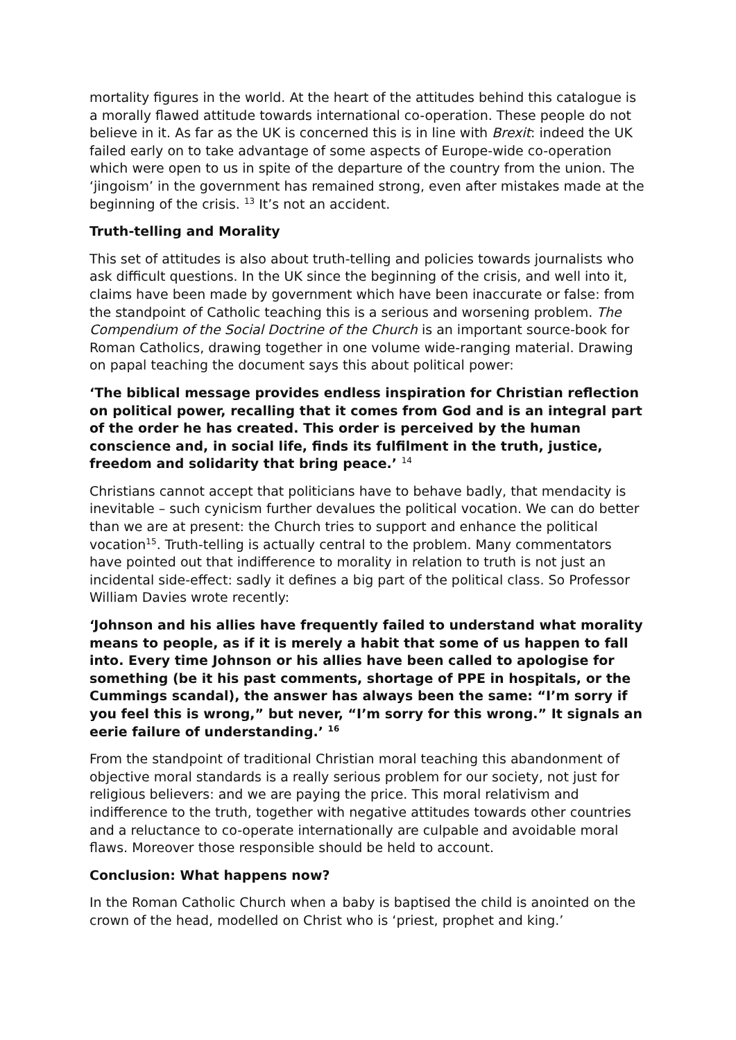mortality figures in the world. At the heart of the attitudes behind this catalogue is a morally flawed attitude towards international co-operation. These people do not believe in it. As far as the UK is concerned this is in line with Brexit: indeed the UK failed early on to take advantage of some aspects of Europe-wide co-operation which were open to us in spite of the departure of the country from the union. The ‘jingoism’ in the government has remained strong, even after mistakes made at the beginning of the crisis. <sup>13</sup> It’s not an accident.
Truth-telling and Morality
This set of attitudes is also about truth-telling and policies towards journalists who ask difficult questions. In the UK since the beginning of the crisis, and well into it, claims have been made by government which have been inaccurate or false: from the standpoint of Catholic teaching this is a serious and worsening problem. The Compendium of the Social Doctrine of the Church is an important source-book for Roman Catholics, drawing together in one volume wide-ranging material. Drawing on papal teaching the document says this about political power:
‘The biblical message provides endless inspiration for Christian reflection on political power, recalling that it comes from God and is an integral part of the order he has created. This order is perceived by the human conscience and, in social life, finds its fulfilment in the truth, justice, freedom and solidarity that bring peace.’ <sup>14</sup>
Christians cannot accept that politicians have to behave badly, that mendacity is inevitable – such cynicism further devalues the political vocation. We can do better than we are at present: the Church tries to support and enhance the political vocation<sup>15</sup>. Truth-telling is actually central to the problem. Many commentators have pointed out that indifference to morality in relation to truth is not just an incidental side-effect: sadly it defines a big part of the political class. So Professor William Davies wrote recently:
‘Johnson and his allies have frequently failed to understand what morality means to people, as if it is merely a habit that some of us happen to fall into. Every time Johnson or his allies have been called to apologise for something (be it his past comments, shortage of PPE in hospitals, or the Cummings scandal), the answer has always been the same: “I’m sorry if you feel this is wrong,” but never, “I’m sorry for this wrong.” It signals an eerie failure of understanding.’ <sup>16</sup>
From the standpoint of traditional Christian moral teaching this abandonment of objective moral standards is a really serious problem for our society, not just for religious believers: and we are paying the price. This moral relativism and indifference to the truth, together with negative attitudes towards other countries and a reluctance to co-operate internationally are culpable and avoidable moral flaws. Moreover those responsible should be held to account.
Conclusion: What happens now?
In the Roman Catholic Church when a baby is baptised the child is anointed on the crown of the head, modelled on Christ who is ‘priest, prophet and king.’